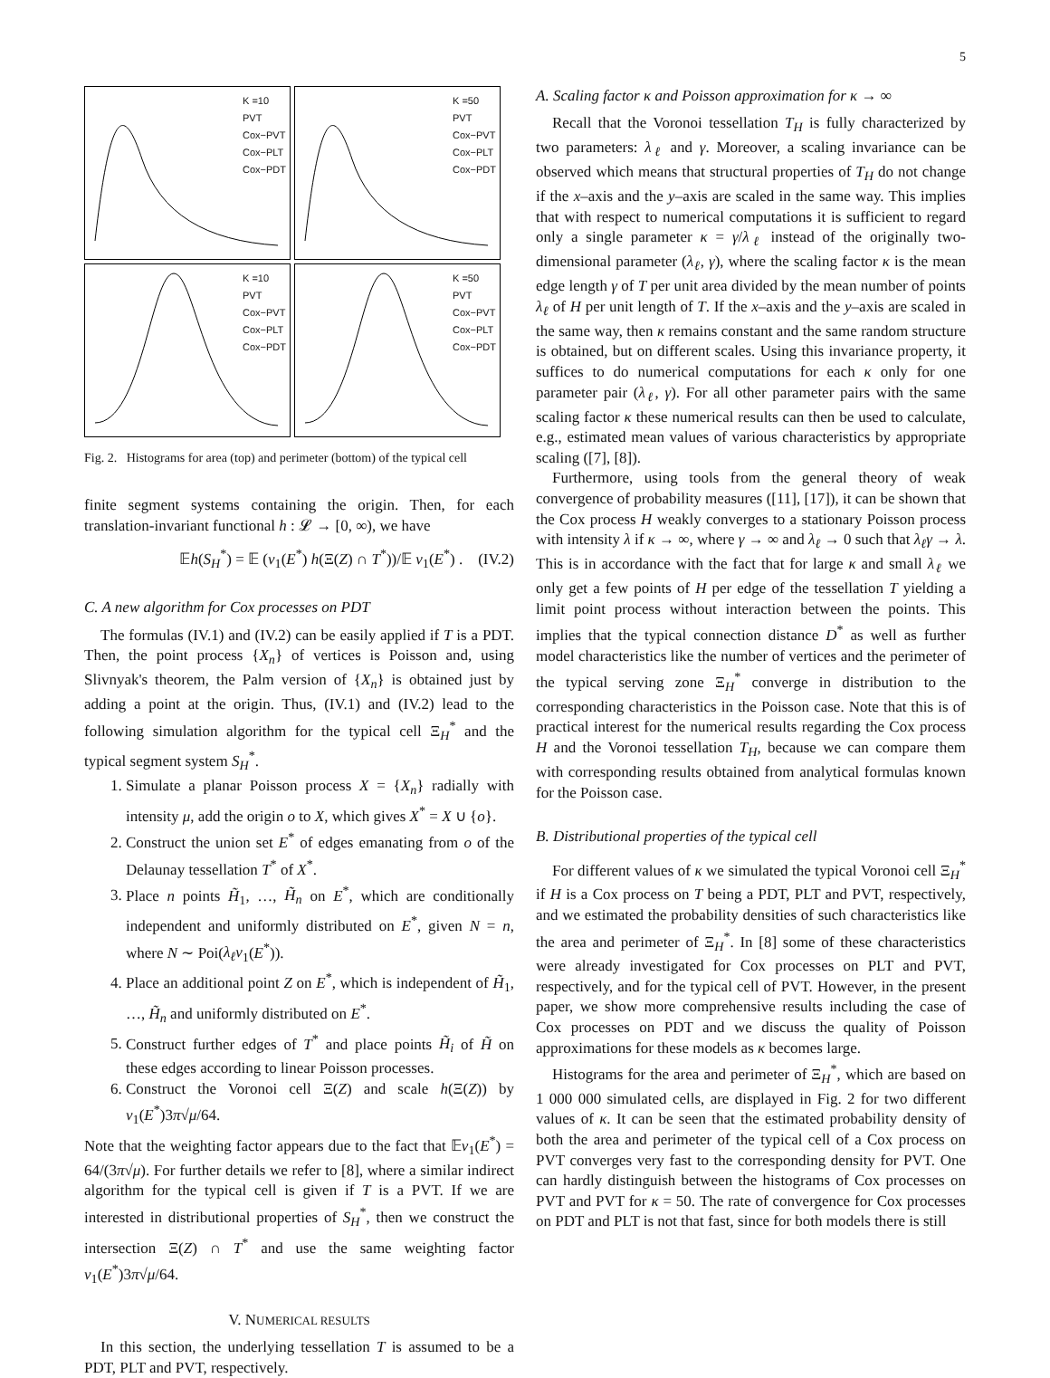5
K =10
PVT
Cox−PVT
Cox−PLT
Cox−PDT
K =50
PVT
Cox−PVT
Cox−PLT
Cox−PDT
K =10
PVT
Cox−PVT
Cox−PLT
Cox−PDT
K =50
PVT
Cox−PVT
Cox−PLT
Cox−PDT
Fig. 2. Histograms for area (top) and perimeter (bottom) of the typical cell
finite segment systems containing the origin. Then, for each translation-invariant functional h : 𝓛 → [0, ∞), we have
𝔼h(S<sub>H</sub><sup>*</sup>) = 𝔼 (ν<sub>1</sub>(E<sup>*</sup>) h(Ξ(Z) ∩ T<sup>*</sup>))/𝔼 ν<sub>1</sub>(E<sup>*</sup>) . (IV.2)
C. A new algorithm for Cox processes on PDT
The formulas (IV.1) and (IV.2) can be easily applied if T is a PDT. Then, the point process {X<sub>n</sub>} of vertices is Poisson and, using Slivnyak's theorem, the Palm version of {X<sub>n</sub>} is obtained just by adding a point at the origin. Thus, (IV.1) and (IV.2) lead to the following simulation algorithm for the typical cell Ξ<sub>H</sub><sup>*</sup> and the typical segment system S<sub>H</sub><sup>*</sup>.
1. Simulate a planar Poisson process X = {X<sub>n</sub>} radially with intensity μ, add the origin o to X, which gives X<sup>*</sup> = X ∪ {o}.
2. Construct the union set E<sup>*</sup> of edges emanating from o of the Delaunay tessellation T<sup>*</sup> of X<sup>*</sup>.
3. Place n points H̃<sub>1</sub>, …, H̃<sub>n</sub> on E<sup>*</sup>, which are conditionally independent and uniformly distributed on E<sup>*</sup>, given N = n, where N ∼ Poi(λ<sub>ℓ</sub>ν<sub>1</sub>(E<sup>*</sup>)).
4. Place an additional point Z on E<sup>*</sup>, which is independent of H̃<sub>1</sub>, …, H̃<sub>n</sub> and uniformly distributed on E<sup>*</sup>.
5. Construct further edges of T<sup>*</sup> and place points H̃<sub>i</sub> of H̃ on these edges according to linear Poisson processes.
6. Construct the Voronoi cell Ξ(Z) and scale h(Ξ(Z)) by ν<sub>1</sub>(E<sup>*</sup>)3π√μ/64.
Note that the weighting factor appears due to the fact that 𝔼ν<sub>1</sub>(E<sup>*</sup>) = 64/(3π√μ). For further details we refer to [8], where a similar indirect algorithm for the typical cell is given if T is a PVT. If we are interested in distributional properties of S<sub>H</sub><sup>*</sup>, then we construct the intersection Ξ(Z) ∩ T<sup>*</sup> and use the same weighting factor ν<sub>1</sub>(E<sup>*</sup>)3π√μ/64.
V. NUMERICAL RESULTS
In this section, the underlying tessellation T is assumed to be a PDT, PLT and PVT, respectively.
A. Scaling factor κ and Poisson approximation for κ → ∞
Recall that the Voronoi tessellation T<sub>H</sub> is fully characterized by two parameters: λ<sub>ℓ</sub> and γ. Moreover, a scaling invariance can be observed which means that structural properties of T<sub>H</sub> do not change if the x–axis and the y–axis are scaled in the same way. This implies that with respect to numerical computations it is sufficient to regard only a single parameter κ = γ/λ<sub>ℓ</sub> instead of the originally two-dimensional parameter (λ<sub>ℓ</sub>, γ), where the scaling factor κ is the mean edge length γ of T per unit area divided by the mean number of points λ<sub>ℓ</sub> of H per unit length of T. If the x–axis and the y–axis are scaled in the same way, then κ remains constant and the same random structure is obtained, but on different scales. Using this invariance property, it suffices to do numerical computations for each κ only for one parameter pair (λ<sub>ℓ</sub>, γ). For all other parameter pairs with the same scaling factor κ these numerical results can then be used to calculate, e.g., estimated mean values of various characteristics by appropriate scaling ([7], [8]).
Furthermore, using tools from the general theory of weak convergence of probability measures ([11], [17]), it can be shown that the Cox process H weakly converges to a stationary Poisson process with intensity λ if κ → ∞, where γ → ∞ and λ<sub>ℓ</sub> → 0 such that λ<sub>ℓ</sub>γ → λ. This is in accordance with the fact that for large κ and small λ<sub>ℓ</sub> we only get a few points of H per edge of the tessellation T yielding a limit point process without interaction between the points. This implies that the typical connection distance D<sup>*</sup> as well as further model characteristics like the number of vertices and the perimeter of the typical serving zone Ξ<sub>H</sub><sup>*</sup> converge in distribution to the corresponding characteristics in the Poisson case. Note that this is of practical interest for the numerical results regarding the Cox process H and the Voronoi tessellation T<sub>H</sub>, because we can compare them with corresponding results obtained from analytical formulas known for the Poisson case.
B. Distributional properties of the typical cell
For different values of κ we simulated the typical Voronoi cell Ξ<sub>H</sub><sup>*</sup> if H is a Cox process on T being a PDT, PLT and PVT, respectively, and we estimated the probability densities of such characteristics like the area and perimeter of Ξ<sub>H</sub><sup>*</sup>. In [8] some of these characteristics were already investigated for Cox processes on PLT and PVT, respectively, and for the typical cell of PVT. However, in the present paper, we show more comprehensive results including the case of Cox processes on PDT and we discuss the quality of Poisson approximations for these models as κ becomes large.
Histograms for the area and perimeter of Ξ<sub>H</sub><sup>*</sup>, which are based on 1 000 000 simulated cells, are displayed in Fig. 2 for two different values of κ. It can be seen that the estimated probability density of both the area and perimeter of the typical cell of a Cox process on PVT converges very fast to the corresponding density for PVT. One can hardly distinguish between the histograms of Cox processes on PVT and PVT for κ = 50. The rate of convergence for Cox processes on PDT and PLT is not that fast, since for both models there is still